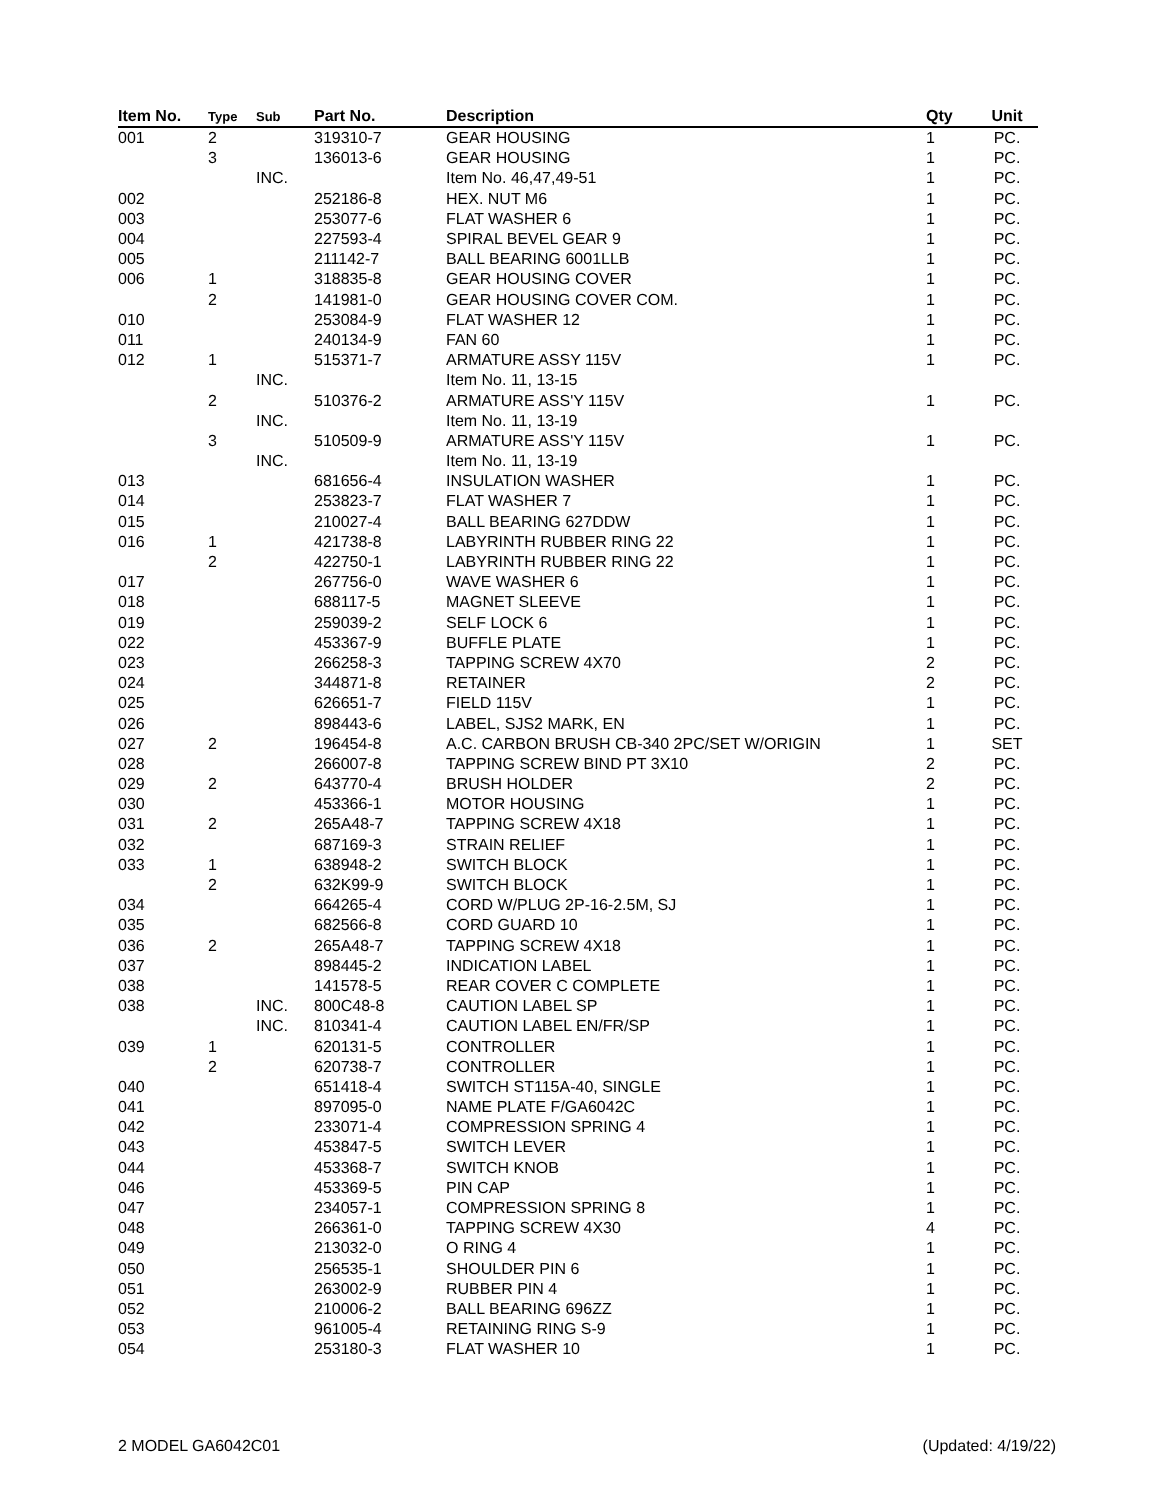| Item No. | Type | Sub | Part No. | Description | Qty | Unit |
| --- | --- | --- | --- | --- | --- | --- |
| 001 | 2 | | 319310-7 | GEAR HOUSING | 1 | PC. |
| | 3 | | 136013-6 | GEAR HOUSING | 1 | PC. |
| | | INC. | | Item No. 46,47,49-51 | 1 | PC. |
| 002 | | | 252186-8 | HEX. NUT M6 | 1 | PC. |
| 003 | | | 253077-6 | FLAT WASHER 6 | 1 | PC. |
| 004 | | | 227593-4 | SPIRAL BEVEL GEAR 9 | 1 | PC. |
| 005 | | | 211142-7 | BALL BEARING 6001LLB | 1 | PC. |
| 006 | 1 | | 318835-8 | GEAR HOUSING COVER | 1 | PC. |
| | 2 | | 141981-0 | GEAR HOUSING COVER COM. | 1 | PC. |
| 010 | | | 253084-9 | FLAT WASHER 12 | 1 | PC. |
| 011 | | | 240134-9 | FAN 60 | 1 | PC. |
| 012 | 1 | | 515371-7 | ARMATURE ASSY 115V | 1 | PC. |
| | | INC. | | Item No. 11, 13-15 | | |
| | 2 | | 510376-2 | ARMATURE ASS'Y 115V | 1 | PC. |
| | | INC. | | Item No. 11, 13-19 | | |
| | 3 | | 510509-9 | ARMATURE ASS'Y 115V | 1 | PC. |
| | | INC. | | Item No. 11, 13-19 | | |
| 013 | | | 681656-4 | INSULATION WASHER | 1 | PC. |
| 014 | | | 253823-7 | FLAT WASHER 7 | 1 | PC. |
| 015 | | | 210027-4 | BALL BEARING 627DDW | 1 | PC. |
| 016 | 1 | | 421738-8 | LABYRINTH RUBBER RING 22 | 1 | PC. |
| | 2 | | 422750-1 | LABYRINTH RUBBER RING 22 | 1 | PC. |
| 017 | | | 267756-0 | WAVE WASHER 6 | 1 | PC. |
| 018 | | | 688117-5 | MAGNET SLEEVE | 1 | PC. |
| 019 | | | 259039-2 | SELF LOCK 6 | 1 | PC. |
| 022 | | | 453367-9 | BUFFLE PLATE | 1 | PC. |
| 023 | | | 266258-3 | TAPPING SCREW 4X70 | 2 | PC. |
| 024 | | | 344871-8 | RETAINER | 2 | PC. |
| 025 | | | 626651-7 | FIELD 115V | 1 | PC. |
| 026 | | | 898443-6 | LABEL, SJS2 MARK, EN | 1 | PC. |
| 027 | 2 | | 196454-8 | A.C. CARBON BRUSH CB-340 2PC/SET W/ORIGIN | 1 | SET |
| 028 | | | 266007-8 | TAPPING SCREW BIND PT 3X10 | 2 | PC. |
| 029 | 2 | | 643770-4 | BRUSH HOLDER | 2 | PC. |
| 030 | | | 453366-1 | MOTOR HOUSING | 1 | PC. |
| 031 | 2 | | 265A48-7 | TAPPING SCREW 4X18 | 1 | PC. |
| 032 | | | 687169-3 | STRAIN RELIEF | 1 | PC. |
| 033 | 1 | | 638948-2 | SWITCH BLOCK | 1 | PC. |
| | 2 | | 632K99-9 | SWITCH BLOCK | 1 | PC. |
| 034 | | | 664265-4 | CORD W/PLUG 2P-16-2.5M, SJ | 1 | PC. |
| 035 | | | 682566-8 | CORD GUARD 10 | 1 | PC. |
| 036 | 2 | | 265A48-7 | TAPPING SCREW 4X18 | 1 | PC. |
| 037 | | | 898445-2 | INDICATION LABEL | 1 | PC. |
| 038 | | | 141578-5 | REAR COVER C COMPLETE | 1 | PC. |
| 038 | | INC. | 800C48-8 | CAUTION LABEL SP | 1 | PC. |
| | | INC. | 810341-4 | CAUTION LABEL EN/FR/SP | 1 | PC. |
| 039 | 1 | | 620131-5 | CONTROLLER | 1 | PC. |
| | 2 | | 620738-7 | CONTROLLER | 1 | PC. |
| 040 | | | 651418-4 | SWITCH ST115A-40, SINGLE | 1 | PC. |
| 041 | | | 897095-0 | NAME PLATE F/GA6042C | 1 | PC. |
| 042 | | | 233071-4 | COMPRESSION SPRING 4 | 1 | PC. |
| 043 | | | 453847-5 | SWITCH LEVER | 1 | PC. |
| 044 | | | 453368-7 | SWITCH KNOB | 1 | PC. |
| 046 | | | 453369-5 | PIN CAP | 1 | PC. |
| 047 | | | 234057-1 | COMPRESSION SPRING 8 | 1 | PC. |
| 048 | | | 266361-0 | TAPPING SCREW 4X30 | 4 | PC. |
| 049 | | | 213032-0 | O RING 4 | 1 | PC. |
| 050 | | | 256535-1 | SHOULDER PIN 6 | 1 | PC. |
| 051 | | | 263002-9 | RUBBER PIN 4 | 1 | PC. |
| 052 | | | 210006-2 | BALL BEARING 696ZZ | 1 | PC. |
| 053 | | | 961005-4 | RETAINING RING S-9 | 1 | PC. |
| 054 | | | 253180-3 | FLAT WASHER 10 | 1 | PC. |
2 MODEL GA6042C01 (Updated: 4/19/22)